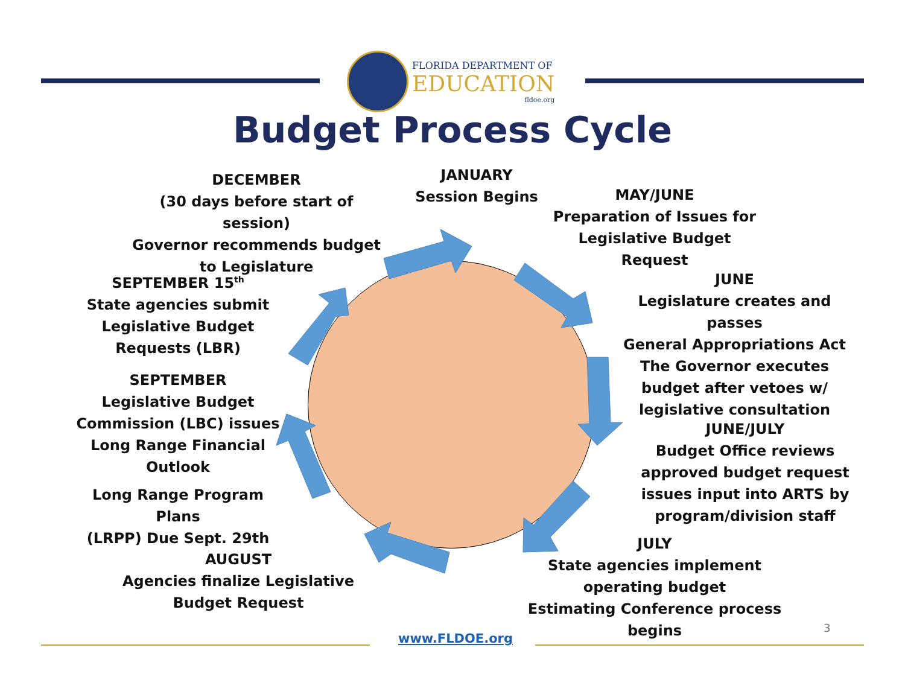FLORIDA DEPARTMENT OF
EDUCATION
fldoe.org
Budget Process Cycle
DECEMBER
(30 days before start of session)
Governor recommends budget
to Legislature
JANUARY
Session Begins
MAY/JUNE
Preparation of Issues for
Legislative Budget Request
JUNE
Legislature creates and passes
General Appropriations Act
The Governor executes
budget after vetoes w/
legislative consultation
JUNE/JULY
Budget Office reviews
approved budget request
issues input into ARTS by
program/division staff
JULY
State agencies implement
operating budget
Estimating Conference process begins
AUGUST
Agencies finalize Legislative
Budget Request
SEPTEMBER 15<sup>th</sup>
State agencies submit
Legislative Budget
Requests (LBR)
SEPTEMBER
Legislative Budget
Commission (LBC) issues
Long Range Financial
Outlook
Long Range Program Plans
(LRPP) Due Sept. 29th
www.FLDOE.org
3